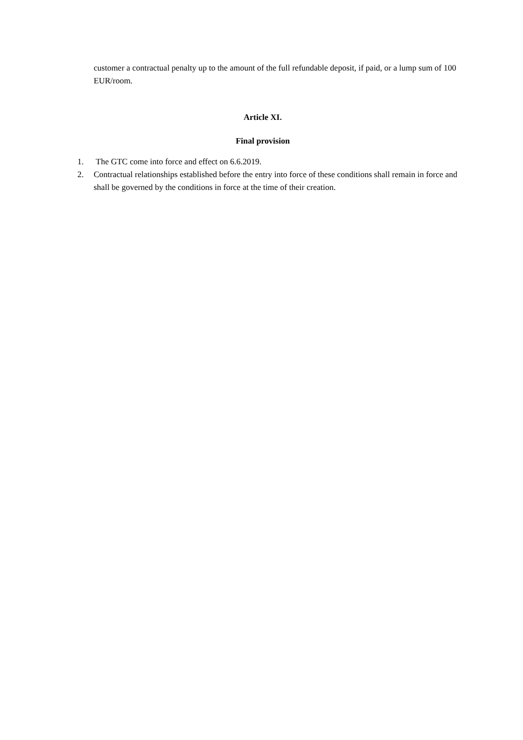customer a contractual penalty up to the amount of the full refundable deposit, if paid, or a lump sum of 100 EUR/room.
Article XI.
Final provision
1. The GTC come into force and effect on 6.6.2019.
2. Contractual relationships established before the entry into force of these conditions shall remain in force and shall be governed by the conditions in force at the time of their creation.